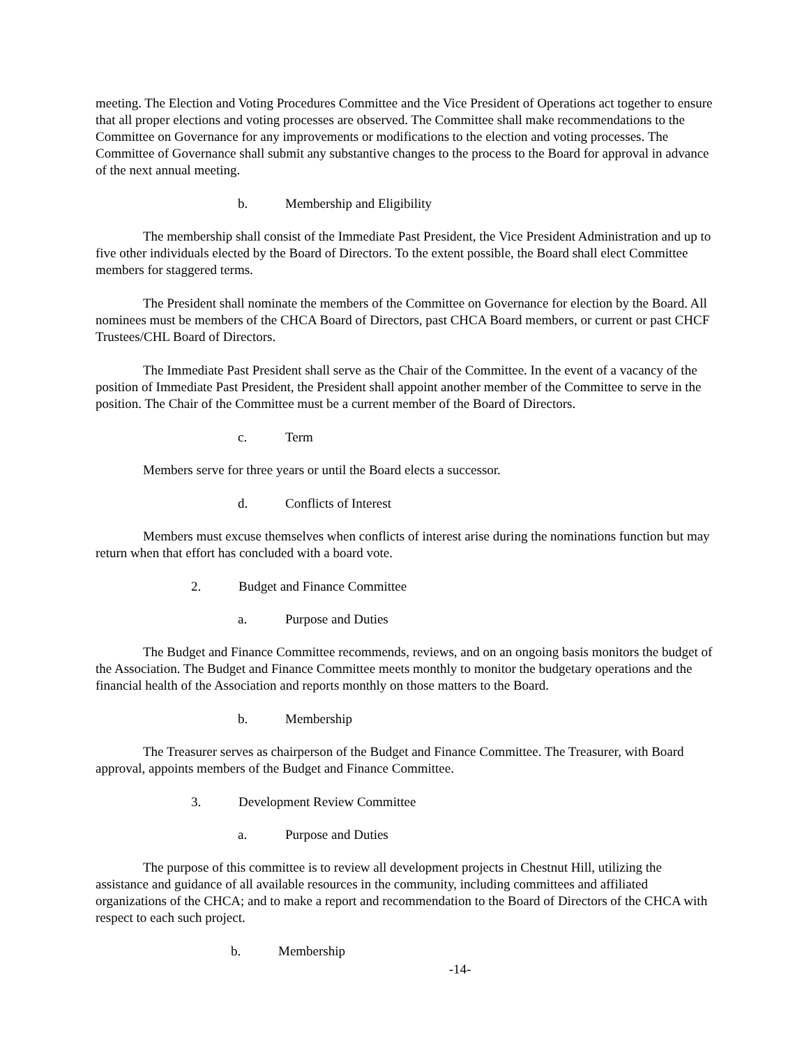meeting. The Election and Voting Procedures Committee and the Vice President of Operations act together to ensure that all proper elections and voting processes are observed. The Committee shall make recommendations to the Committee on Governance for any improvements or modifications to the election and voting processes. The Committee of Governance shall submit any substantive changes to the process to the Board for approval in advance of the next annual meeting.
b. Membership and Eligibility
The membership shall consist of the Immediate Past President, the Vice President Administration and up to five other individuals elected by the Board of Directors. To the extent possible, the Board shall elect Committee members for staggered terms.
The President shall nominate the members of the Committee on Governance for election by the Board. All nominees must be members of the CHCA Board of Directors, past CHCA Board members, or current or past CHCF Trustees/CHL Board of Directors.
The Immediate Past President shall serve as the Chair of the Committee. In the event of a vacancy of the position of Immediate Past President, the President shall appoint another member of the Committee to serve in the position. The Chair of the Committee must be a current member of the Board of Directors.
c. Term
Members serve for three years or until the Board elects a successor.
d. Conflicts of Interest
Members must excuse themselves when conflicts of interest arise during the nominations function but may return when that effort has concluded with a board vote.
2. Budget and Finance Committee
a. Purpose and Duties
The Budget and Finance Committee recommends, reviews, and on an ongoing basis monitors the budget of the Association. The Budget and Finance Committee meets monthly to monitor the budgetary operations and the financial health of the Association and reports monthly on those matters to the Board.
b. Membership
The Treasurer serves as chairperson of the Budget and Finance Committee. The Treasurer, with Board approval, appoints members of the Budget and Finance Committee.
3. Development Review Committee
a. Purpose and Duties
The purpose of this committee is to review all development projects in Chestnut Hill, utilizing the assistance and guidance of all available resources in the community, including committees and affiliated organizations of the CHCA; and to make a report and recommendation to the Board of Directors of the CHCA with respect to each such project.
b. Membership
-14-